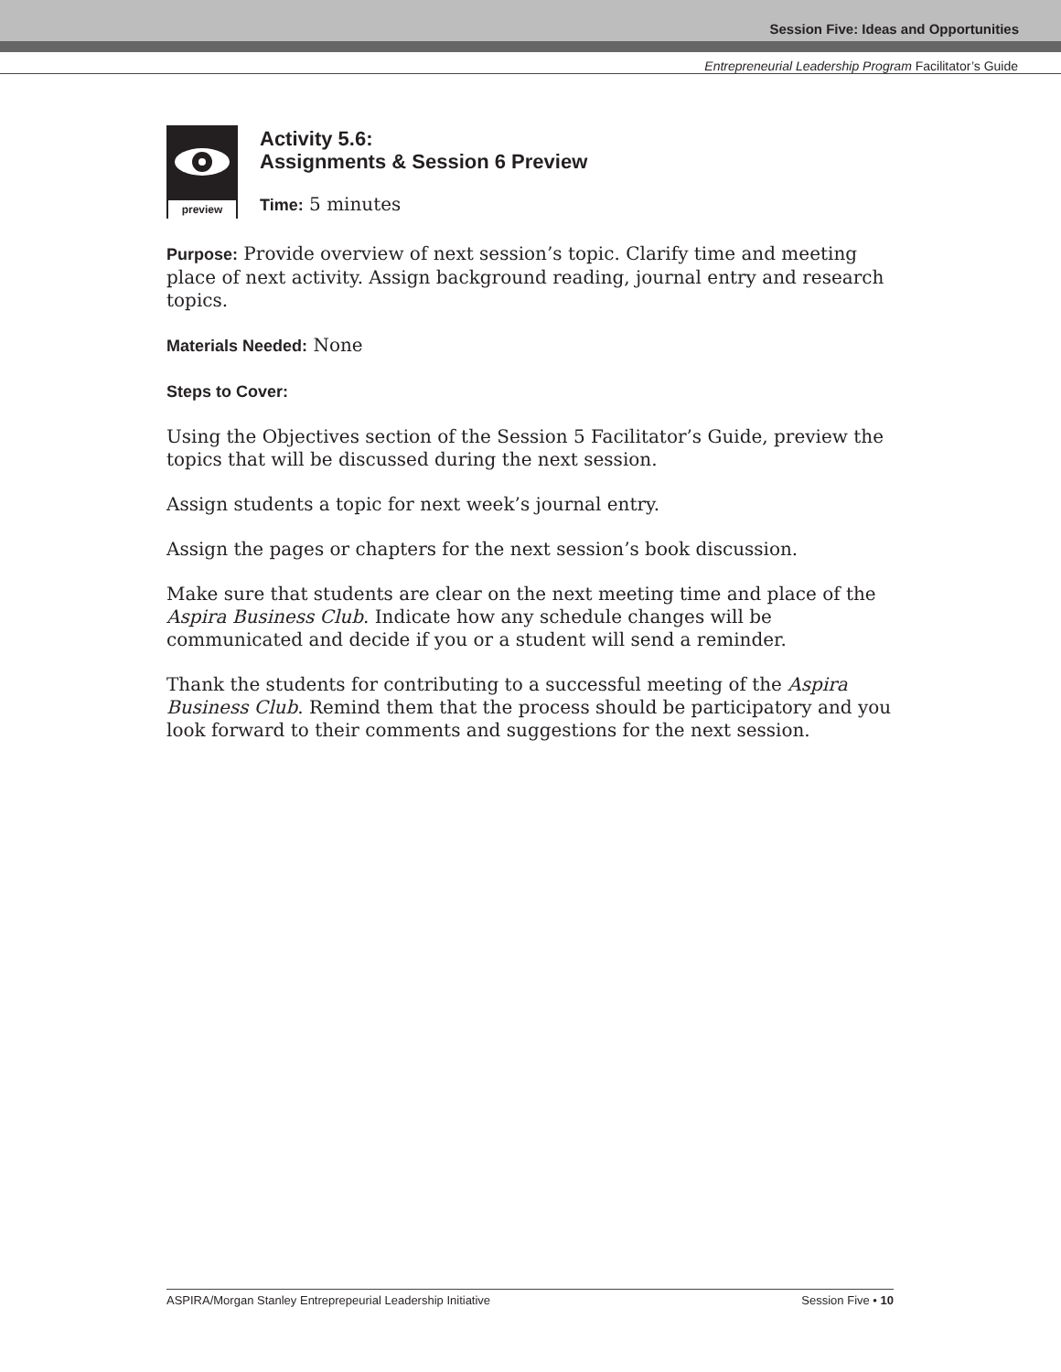Session Five: Ideas and Opportunities
Entrepreneurial Leadership Program Facilitator’s Guide
preview
Activity 5.6:
Assignments & Session 6 Preview
Time: 5 minutes
Purpose: Provide overview of next session’s topic. Clarify time and meeting place of next activity. Assign background reading, journal entry and research topics.
Materials Needed: None
Steps to Cover:
Using the Objectives section of the Session 5 Facilitator’s Guide, preview the topics that will be discussed during the next session.
Assign students a topic for next week’s journal entry.
Assign the pages or chapters for the next session’s book discussion.
Make sure that students are clear on the next meeting time and place of the Aspira Business Club. Indicate how any schedule changes will be communicated and decide if you or a student will send a reminder.
Thank the students for contributing to a successful meeting of the Aspira Business Club. Remind them that the process should be participatory and you look forward to their comments and suggestions for the next session.
ASPIRA/Morgan Stanley Entreprepeurial Leadership Initiative Session Five • 10